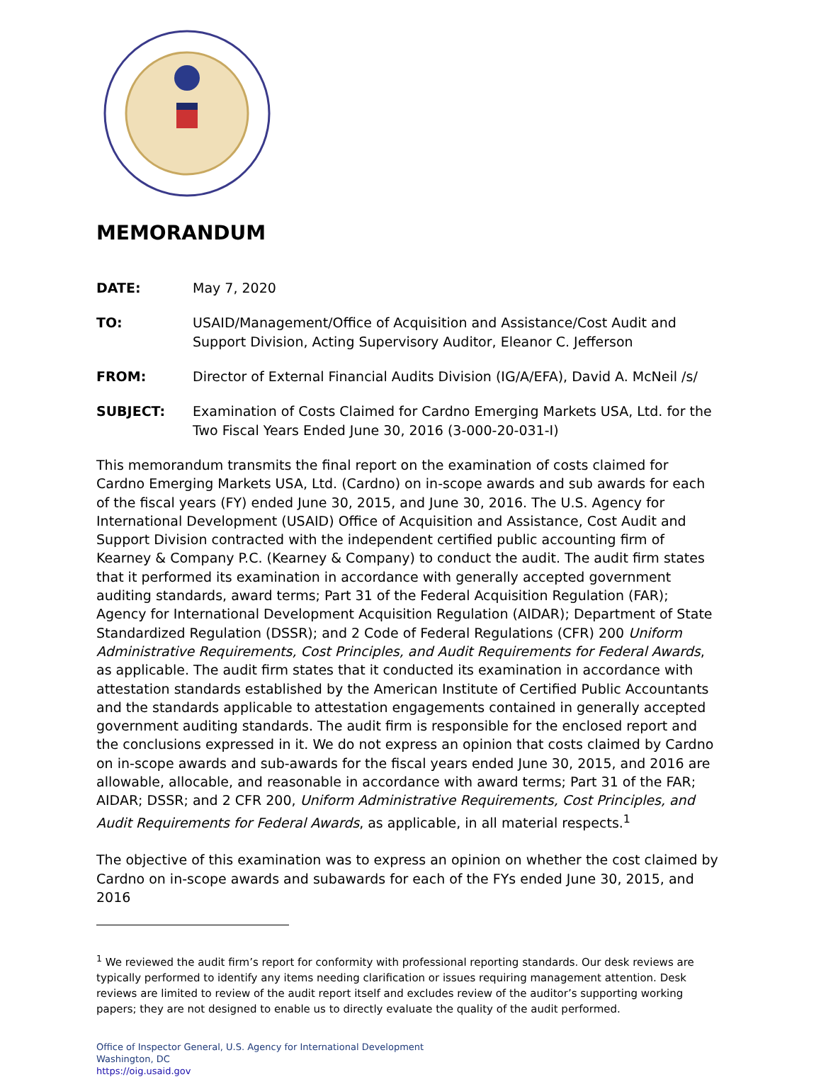MEMORANDUM
DATE: May 7, 2020
TO: USAID/Management/Office of Acquisition and Assistance/Cost Audit and Support Division, Acting Supervisory Auditor, Eleanor C. Jefferson
FROM: Director of External Financial Audits Division (IG/A/EFA), David A. McNeil /s/
SUBJECT: Examination of Costs Claimed for Cardno Emerging Markets USA, Ltd. for the Two Fiscal Years Ended June 30, 2016 (3-000-20-031-I)
This memorandum transmits the final report on the examination of costs claimed for Cardno Emerging Markets USA, Ltd. (Cardno) on in-scope awards and sub awards for each of the fiscal years (FY) ended June 30, 2015, and June 30, 2016. The U.S. Agency for International Development (USAID) Office of Acquisition and Assistance, Cost Audit and Support Division contracted with the independent certified public accounting firm of Kearney & Company P.C. (Kearney & Company) to conduct the audit. The audit firm states that it performed its examination in accordance with generally accepted government auditing standards, award terms; Part 31 of the Federal Acquisition Regulation (FAR); Agency for International Development Acquisition Regulation (AIDAR); Department of State Standardized Regulation (DSSR); and 2 Code of Federal Regulations (CFR) 200 Uniform Administrative Requirements, Cost Principles, and Audit Requirements for Federal Awards, as applicable. The audit firm states that it conducted its examination in accordance with attestation standards established by the American Institute of Certified Public Accountants and the standards applicable to attestation engagements contained in generally accepted government auditing standards. The audit firm is responsible for the enclosed report and the conclusions expressed in it. We do not express an opinion that costs claimed by Cardno on in-scope awards and sub-awards for the fiscal years ended June 30, 2015, and 2016 are allowable, allocable, and reasonable in accordance with award terms; Part 31 of the FAR; AIDAR; DSSR; and 2 CFR 200, Uniform Administrative Requirements, Cost Principles, and Audit Requirements for Federal Awards, as applicable, in all material respects.<sup>1</sup>
The objective of this examination was to express an opinion on whether the cost claimed by Cardno on in-scope awards and subawards for each of the FYs ended June 30, 2015, and 2016
<sup>1</sup> We reviewed the audit firm’s report for conformity with professional reporting standards. Our desk reviews are typically performed to identify any items needing clarification or issues requiring management attention. Desk reviews are limited to review of the audit report itself and excludes review of the auditor’s supporting working papers; they are not designed to enable us to directly evaluate the quality of the audit performed.
Office of Inspector General, U.S. Agency for International Development
Washington, DC
https://oig.usaid.gov